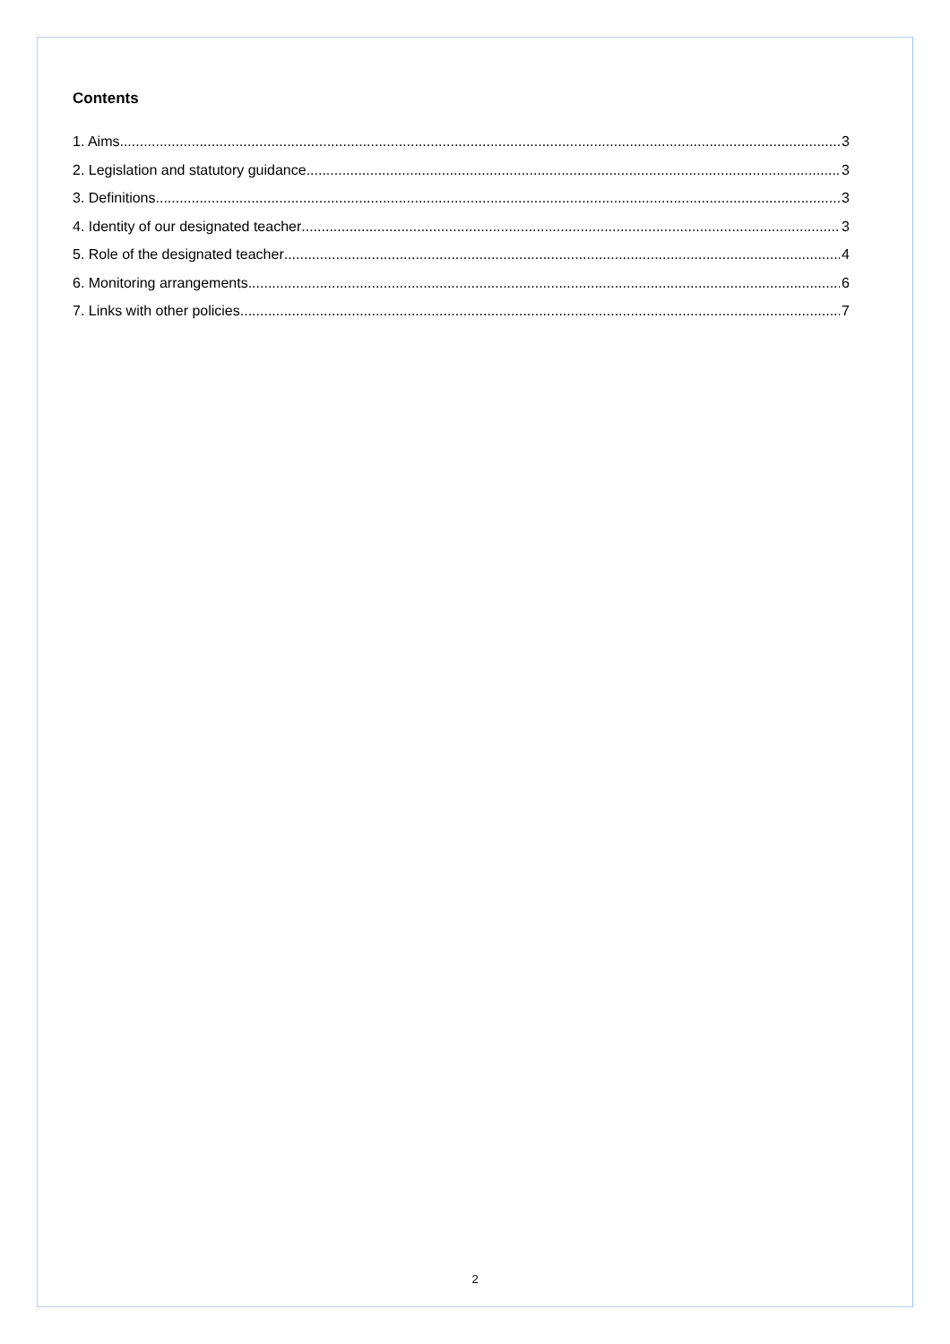Contents
1. Aims 3
2. Legislation and statutory guidance 3
3. Definitions 3
4. Identity of our designated teacher 3
5. Role of the designated teacher 4
6. Monitoring arrangements 6
7. Links with other policies 7
2